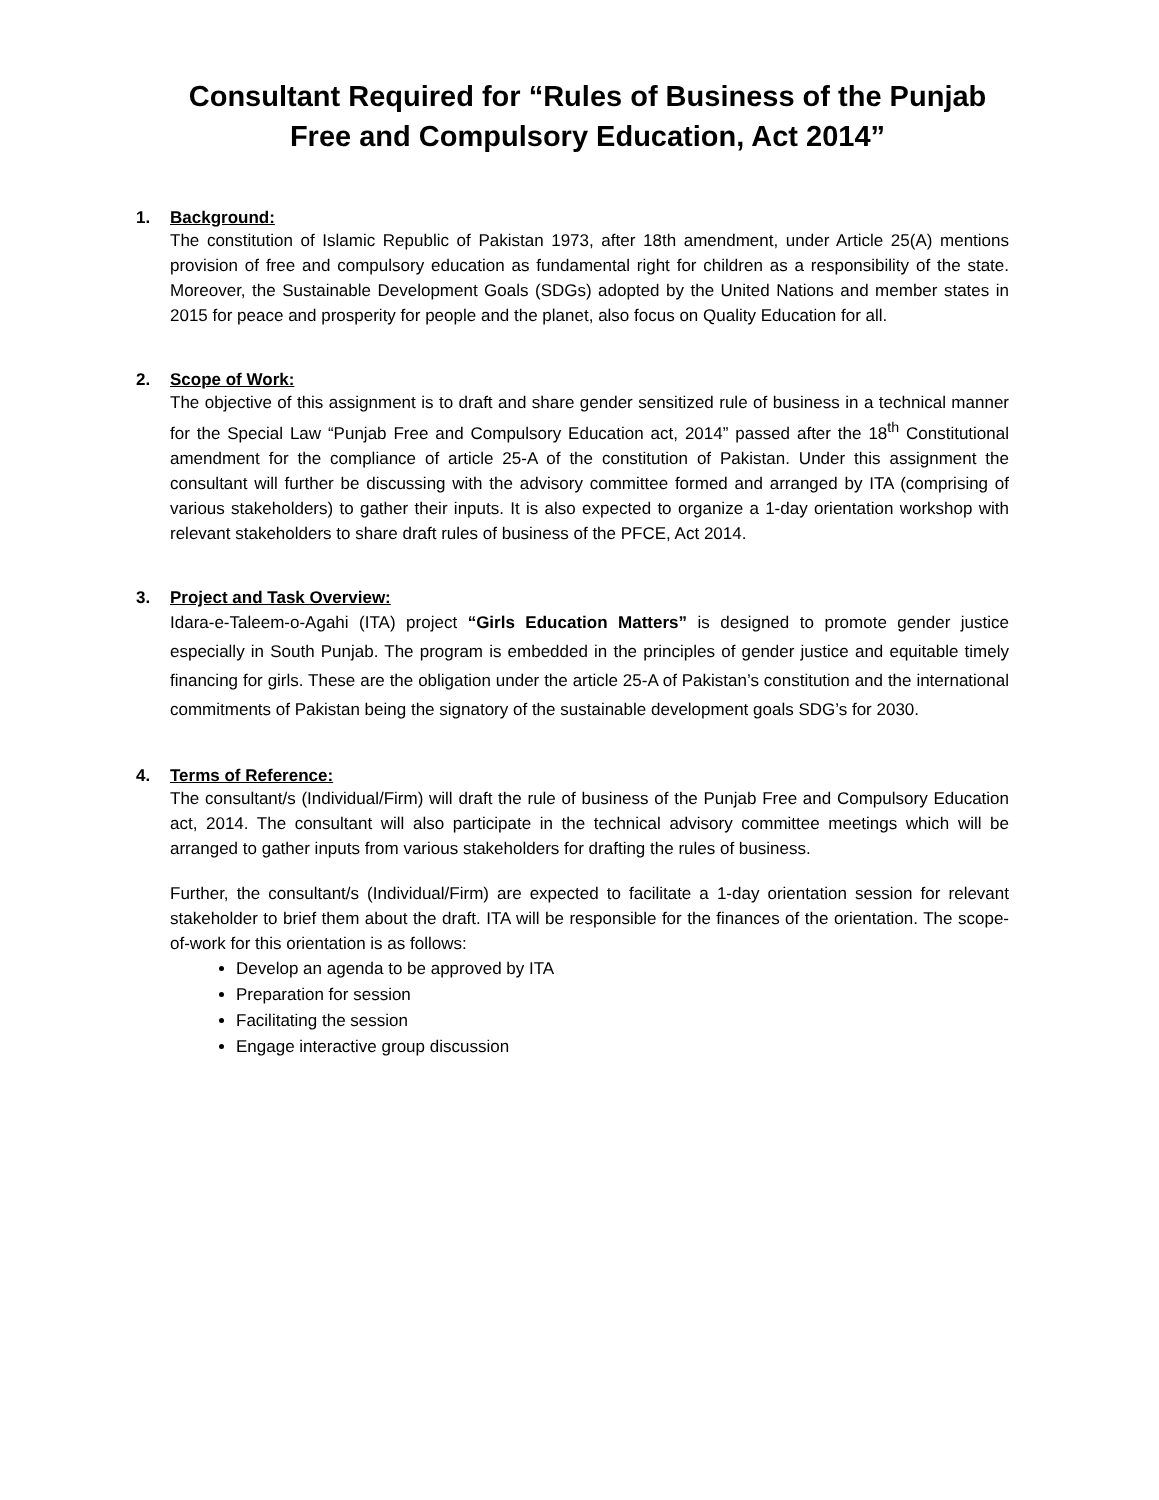Consultant Required for “Rules of Business of the Punjab Free and Compulsory Education, Act 2014”
1. Background:
The constitution of Islamic Republic of Pakistan 1973, after 18th amendment, under Article 25(A) mentions provision of free and compulsory education as fundamental right for children as a responsibility of the state. Moreover, the Sustainable Development Goals (SDGs) adopted by the United Nations and member states in 2015 for peace and prosperity for people and the planet, also focus on Quality Education for all.
2. Scope of Work:
The objective of this assignment is to draft and share gender sensitized rule of business in a technical manner for the Special Law “Punjab Free and Compulsory Education act, 2014” passed after the 18<sup>th</sup> Constitutional amendment for the compliance of article 25-A of the constitution of Pakistan. Under this assignment the consultant will further be discussing with the advisory committee formed and arranged by ITA (comprising of various stakeholders) to gather their inputs. It is also expected to organize a 1-day orientation workshop with relevant stakeholders to share draft rules of business of the PFCE, Act 2014.
3. Project and Task Overview:
Idara-e-Taleem-o-Agahi (ITA) project “Girls Education Matters” is designed to promote gender justice especially in South Punjab. The program is embedded in the principles of gender justice and equitable timely financing for girls. These are the obligation under the article 25-A of Pakistan’s constitution and the international commitments of Pakistan being the signatory of the sustainable development goals SDG’s for 2030.
4. Terms of Reference:
The consultant/s (Individual/Firm) will draft the rule of business of the Punjab Free and Compulsory Education act, 2014. The consultant will also participate in the technical advisory committee meetings which will be arranged to gather inputs from various stakeholders for drafting the rules of business.
Further, the consultant/s (Individual/Firm) are expected to facilitate a 1-day orientation session for relevant stakeholder to brief them about the draft. ITA will be responsible for the finances of the orientation. The scope-of-work for this orientation is as follows:
Develop an agenda to be approved by ITA
Preparation for session
Facilitating the session
Engage interactive group discussion